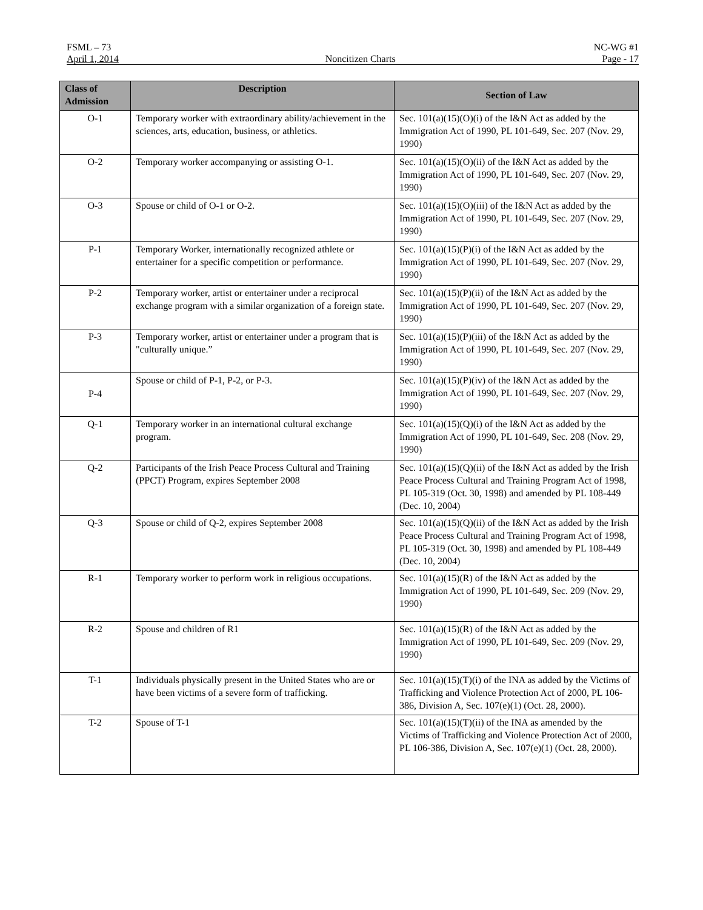FSML – 73 NC-WG #1
April 1, 2014 Noncitizen Charts Page - 17
| Class of Admission | Description | Section of Law |
| --- | --- | --- |
| O-1 | Temporary worker with extraordinary ability/achievement in the sciences, arts, education, business, or athletics. | Sec. 101(a)(15)(O)(i) of the I&N Act as added by the Immigration Act of 1990, PL 101-649, Sec. 207 (Nov. 29, 1990) |
| O-2 | Temporary worker accompanying or assisting O-1. | Sec. 101(a)(15)(O)(ii) of the I&N Act as added by the Immigration Act of 1990, PL 101-649, Sec. 207 (Nov. 29, 1990) |
| O-3 | Spouse or child of O-1 or O-2. | Sec. 101(a)(15)(O)(iii) of the I&N Act as added by the Immigration Act of 1990, PL 101-649, Sec. 207 (Nov. 29, 1990) |
| P-1 | Temporary Worker, internationally recognized athlete or entertainer for a specific competition or performance. | Sec. 101(a)(15)(P)(i) of the I&N Act as added by the Immigration Act of 1990, PL 101-649, Sec. 207 (Nov. 29, 1990) |
| P-2 | Temporary worker, artist or entertainer under a reciprocal exchange program with a similar organization of a foreign state. | Sec. 101(a)(15)(P)(ii) of the I&N Act as added by the Immigration Act of 1990, PL 101-649, Sec. 207 (Nov. 29, 1990) |
| P-3 | Temporary worker, artist or entertainer under a program that is "culturally unique.” | Sec. 101(a)(15)(P)(iii) of the I&N Act as added by the Immigration Act of 1990, PL 101-649, Sec. 207 (Nov. 29, 1990) |
| P-4 | Spouse or child of P-1, P-2, or P-3. | Sec. 101(a)(15)(P)(iv) of the I&N Act as added by the Immigration Act of 1990, PL 101-649, Sec. 207 (Nov. 29, 1990) |
| Q-1 | Temporary worker in an international cultural exchange program. | Sec. 101(a)(15)(Q)(i) of the I&N Act as added by the Immigration Act of 1990, PL 101-649, Sec. 208 (Nov. 29, 1990) |
| Q-2 | Participants of the Irish Peace Process Cultural and Training (PPCT) Program, expires September 2008 | Sec. 101(a)(15)(Q)(ii) of the I&N Act as added by the Irish Peace Process Cultural and Training Program Act of 1998, PL 105-319 (Oct. 30, 1998) and amended by PL 108-449 (Dec. 10, 2004) |
| Q-3 | Spouse or child of Q-2, expires September 2008 | Sec. 101(a)(15)(Q)(ii) of the I&N Act as added by the Irish Peace Process Cultural and Training Program Act of 1998, PL 105-319 (Oct. 30, 1998) and amended by PL 108-449 (Dec. 10, 2004) |
| R-1 | Temporary worker to perform work in religious occupations. | Sec. 101(a)(15)(R) of the I&N Act as added by the Immigration Act of 1990, PL 101-649, Sec. 209 (Nov. 29, 1990) |
| R-2 | Spouse and children of R1 | Sec. 101(a)(15)(R) of the I&N Act as added by the Immigration Act of 1990, PL 101-649, Sec. 209 (Nov. 29, 1990) |
| T-1 | Individuals physically present in the United States who are or have been victims of a severe form of trafficking. | Sec. 101(a)(15)(T)(i) of the INA as added by the Victims of Trafficking and Violence Protection Act of 2000, PL 106-386, Division A, Sec. 107(e)(1) (Oct. 28, 2000). |
| T-2 | Spouse of T-1 | Sec. 101(a)(15)(T)(ii) of the INA as amended by the Victims of Trafficking and Violence Protection Act of 2000, PL 106-386, Division A, Sec. 107(e)(1) (Oct. 28, 2000). |